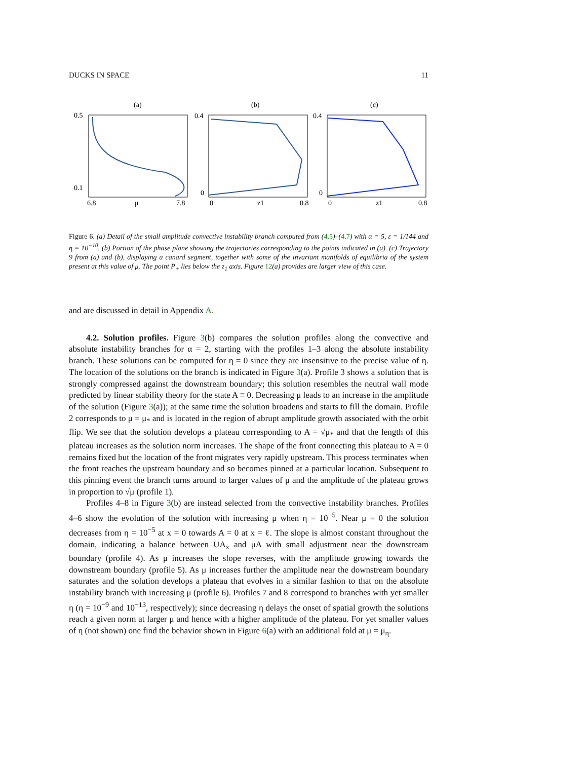DUCKS IN SPACE 11
(a)
(b)
(c)
0.5
0.1
6.8
μ
7.8
0.4
0
0
z1
0.8
0.4
0
0
z1
0.8
Figure 6. (a) Detail of the small amplitude convective instability branch computed from (4.5)–(4.7) with α = 5, ε = 1/144 and η = 10<sup>−10</sup>. (b) Portion of the phase plane showing the trajectories corresponding to the points indicated in (a). (c) Trajectory 9 from (a) and (b), displaying a canard segment, together with some of the invariant manifolds of equilibria of the system present at this value of μ. The point P<sub>+</sub> lies below the z<sub>1</sub> axis. Figure 12(a) provides are larger view of this case.
and are discussed in detail in Appendix A.
4.2. Solution profiles. Figure 3(b) compares the solution profiles along the convective and absolute instability branches for α = 2, starting with the profiles 1–3 along the absolute instability branch. These solutions can be computed for η = 0 since they are insensitive to the precise value of η. The location of the solutions on the branch is indicated in Figure 3(a). Profile 3 shows a solution that is strongly compressed against the downstream boundary; this solution resembles the neutral wall mode predicted by linear stability theory for the state A ≡ 0. Decreasing μ leads to an increase in the amplitude of the solution (Figure 3(a)); at the same time the solution broadens and starts to fill the domain. Profile 2 corresponds to μ = μ<sub>*</sub> and is located in the region of abrupt amplitude growth associated with the orbit flip. We see that the solution develops a plateau corresponding to A = √μ<sub>*</sub> and that the length of this plateau increases as the solution norm increases. The shape of the front connecting this plateau to A = 0 remains fixed but the location of the front migrates very rapidly upstream. This process terminates when the front reaches the upstream boundary and so becomes pinned at a particular location. Subsequent to this pinning event the branch turns around to larger values of μ and the amplitude of the plateau grows in proportion to √μ (profile 1).
Profiles 4–8 in Figure 3(b) are instead selected from the convective instability branches. Profiles 4–6 show the evolution of the solution with increasing μ when η = 10<sup>−5</sup>. Near μ = 0 the solution decreases from η = 10<sup>−5</sup> at x = 0 towards A = 0 at x = ℓ. The slope is almost constant throughout the domain, indicating a balance between UA<sub>x</sub> and μA with small adjustment near the downstream boundary (profile 4). As μ increases the slope reverses, with the amplitude growing towards the downstream boundary (profile 5). As μ increases further the amplitude near the downstream boundary saturates and the solution develops a plateau that evolves in a similar fashion to that on the absolute instability branch with increasing μ (profile 6). Profiles 7 and 8 correspond to branches with yet smaller η (η = 10<sup>−9</sup> and 10<sup>−13</sup>, respectively); since decreasing η delays the onset of spatial growth the solutions reach a given norm at larger μ and hence with a higher amplitude of the plateau. For yet smaller values of η (not shown) one find the behavior shown in Figure 6(a) with an additional fold at μ = μ<sub>η</sub>.